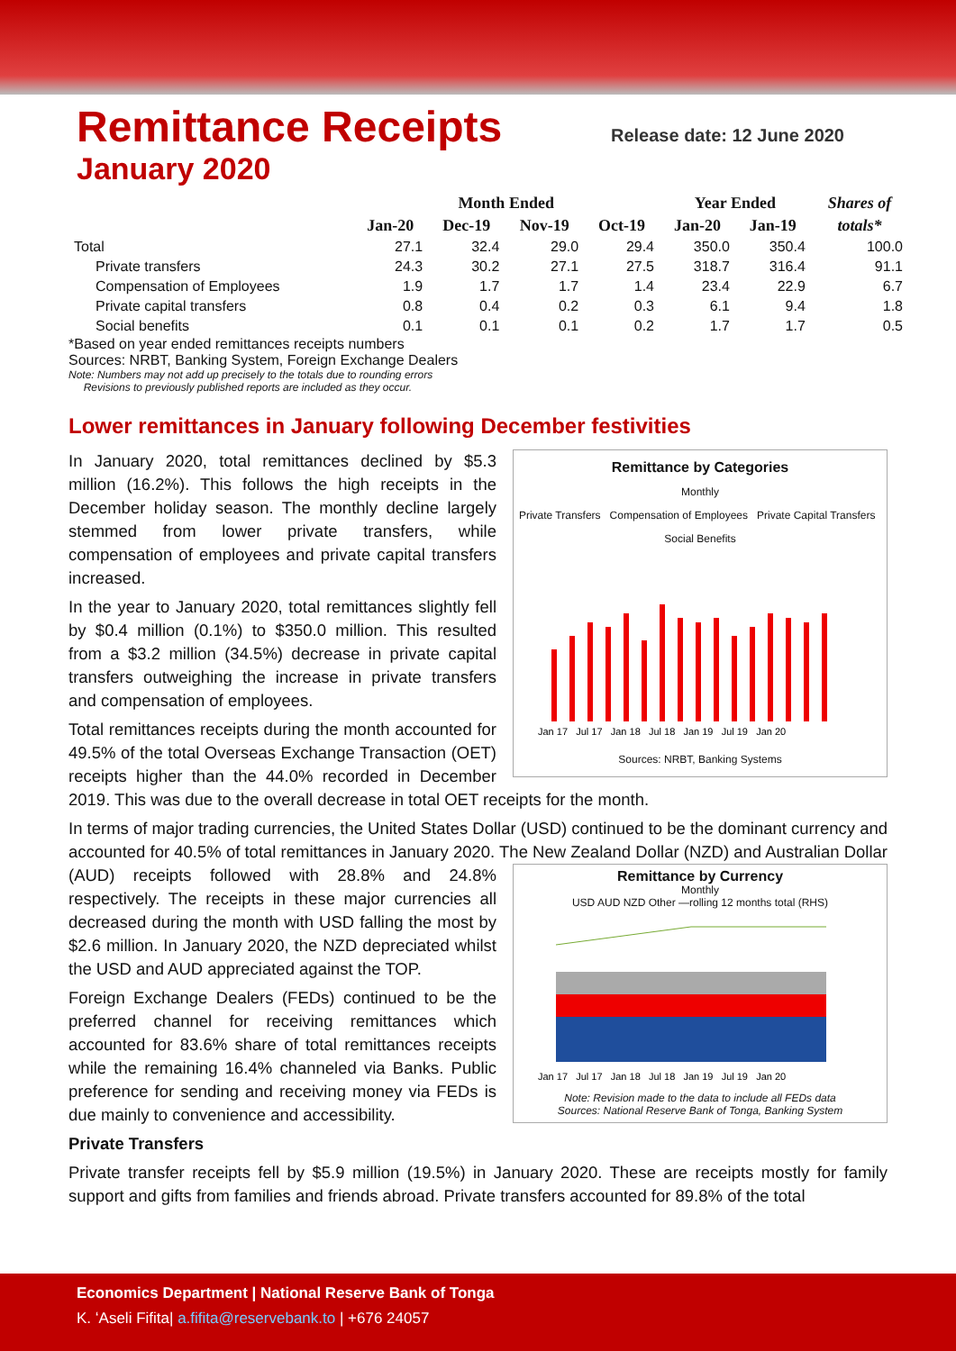Remittance Receipts
Release date: 12 June 2020
January 2020
| | Month Ended | | | | Year Ended | | Shares of |
| --- | --- | --- | --- | --- | --- | --- | --- |
| | Jan-20 | Dec-19 | Nov-19 | Oct-19 | Jan-20 | Jan-19 | totals* |
| Total | 27.1 | 32.4 | 29.0 | 29.4 | 350.0 | 350.4 | 100.0 |
| Private transfers | 24.3 | 30.2 | 27.1 | 27.5 | 318.7 | 316.4 | 91.1 |
| Compensation of Employees | 1.9 | 1.7 | 1.7 | 1.4 | 23.4 | 22.9 | 6.7 |
| Private capital transfers | 0.8 | 0.4 | 0.2 | 0.3 | 6.1 | 9.4 | 1.8 |
| Social benefits | 0.1 | 0.1 | 0.1 | 0.2 | 1.7 | 1.7 | 0.5 |
*Based on year ended remittances receipts numbers
Sources: NRBT, Banking System, Foreign Exchange Dealers
Note: Numbers may not add up precisely to the totals due to rounding errors
Revisions to previously published reports are included as they occur.
Lower remittances in January following December festivities
Remittance by Categories
Monthly
Private Transfers Compensation of Employees Private Capital Transfers Social Benefits
Jan 17 Jul 17 Jan 18 Jul 18 Jan 19 Jul 19 Jan 20
Sources: NRBT, Banking Systems
In January 2020, total remittances declined by $5.3 million (16.2%). This follows the high receipts in the December holiday season. The monthly decline largely stemmed from lower private transfers, while compensation of employees and private capital transfers increased.
In the year to January 2020, total remittances slightly fell by $0.4 million (0.1%) to $350.0 million. This resulted from a $3.2 million (34.5%) decrease in private capital transfers outweighing the increase in private transfers and compensation of employees.
Total remittances receipts during the month accounted for 49.5% of the total Overseas Exchange Transaction (OET) receipts higher than the 44.0% recorded in December 2019. This was due to the overall decrease in total OET receipts for the month.
In terms of major trading currencies, the United States Dollar (USD) continued to be the dominant currency and accounted for 40.5% of total remittances in January 2020. The New Zealand Dollar (NZD)
Remittance by Currency
Monthly
USD AUD NZD Other —rolling 12 months total (RHS)
Jan 17 Jul 17 Jan 18 Jul 18 Jan 19 Jul 19 Jan 20
Note: Revision made to the data to include all FEDs data
Sources: National Reserve Bank of Tonga, Banking System
and Australian Dollar (AUD) receipts followed with 28.8% and 24.8% respectively. The receipts in these major currencies all decreased during the month with USD falling the most by $2.6 million. In January 2020, the NZD depreciated whilst the USD and AUD appreciated against the TOP.
Foreign Exchange Dealers (FEDs) continued to be the preferred channel for receiving remittances which accounted for 83.6% share of total remittances receipts while the remaining 16.4% channeled via Banks. Public preference for sending and receiving money via FEDs is due mainly to convenience and accessibility.
Private Transfers
Private transfer receipts fell by $5.9 million (19.5%) in January 2020. These are receipts mostly for family support and gifts from families and friends abroad. Private transfers accounted for 89.8% of the total
Economics Department | National Reserve Bank of Tonga
K. ʻAseli Fifita| a.fifita@reservebank.to | +676 24057